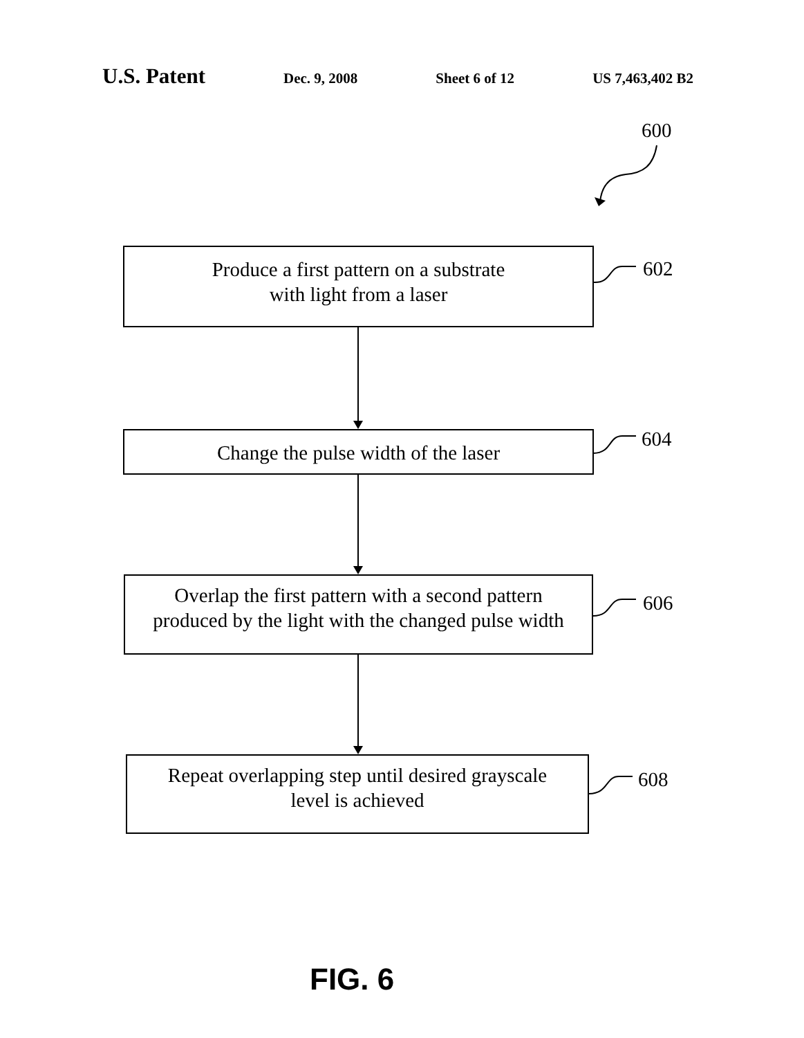U.S. Patent Dec. 9, 2008 Sheet 6 of 12 US 7,463,402 B2
600
Produce a first pattern on a substrate
with light from a laser
602
Change the pulse width of the laser 604
Overlap the first pattern with a second pattern
produced by the light with the changed pulse width
606
Repeat overlapping step until desired grayscale
level is achieved
608
FIG. 6